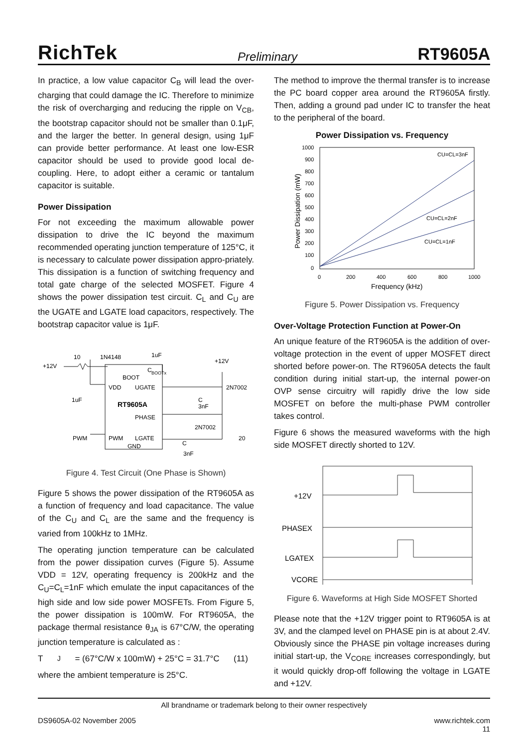RichTek Preliminary RT9605A
In practice, a low value capacitor C<sub>B</sub> will lead the over-charging that could damage the IC. Therefore to minimize the risk of overcharging and reducing the ripple on V<sub>CB</sub>, the bootstrap capacitor should not be smaller than 0.1μF, and the larger the better. In general design, using 1μF can provide better performance. At least one low-ESR capacitor should be used to provide good local de-coupling. Here, to adopt either a ceramic or tantalum capacitor is suitable.
Power Dissipation
For not exceeding the maximum allowable power dissipation to drive the IC beyond the maximum recommended operating junction temperature of 125°C, it is necessary to calculate power dissipation appro-priately. This dissipation is a function of switching frequency and total gate charge of the selected MOSFET. Figure 4 shows the power dissipation test circuit. C<sub>L</sub> and C<sub>U</sub> are the UGATE and LGATE load capacitors, respectively. The bootstrap capacitor value is 1μF.
+12V
10
1N4148
1uF
C
BOOTx
+12V
BOOT
VDD
UGATE
2N7002
1uF
RT9605A
C
3nF
PHASE
2N7002
PWM
PWM
LGATE
20
GND
C
3nF
Figure 4. Test Circuit (One Phase is Shown)
Figure 5 shows the power dissipation of the RT9605A as a function of frequency and load capacitance. The value of the C<sub>U</sub> and C<sub>L</sub> are the same and the frequency is varied from 100kHz to 1MHz.
The operating junction temperature can be calculated from the power dissipation curves (Figure 5). Assume VDD = 12V, operating frequency is 200kHz and the C<sub>U</sub>=C<sub>L</sub>=1nF which emulate the input capacitances of the high side and low side power MOSFETs. From Figure 5, the power dissipation is 100mW. For RT9605A, the package thermal resistance θ<sub>JA</sub> is 67°C/W, the operating junction temperature is calculated as :
T<sub>J</sub> = (67°C/W x 100mW) + 25°C = 31.7°C (11)
where the ambient temperature is 25°C.
The method to improve the thermal transfer is to increase the PC board copper area around the RT9605A firstly. Then, adding a ground pad under IC to transfer the heat to the peripheral of the board.
Power Dissipation vs. Frequency
1000
900
800
700
600
500
400
300
200
100
0
0
200
400
600
800
1000
Frequency (kHz)
CU=CL=3nF
CU=CL=2nF
CU=CL=1nF
Power Dissipation (mW)
Figure 5. Power Dissipation vs. Frequency
Over-Voltage Protection Function at Power-On
An unique feature of the RT9605A is the addition of over-voltage protection in the event of upper MOSFET direct shorted before power-on. The RT9605A detects the fault condition during initial start-up, the internal power-on OVP sense circuitry will rapidly drive the low side MOSFET on before the multi-phase PWM controller takes control.
Figure 6 shows the measured waveforms with the high side MOSFET directly shorted to 12V.
+12V
PHASEX
LGATEX
VCORE
Figure 6. Waveforms at High Side MOSFET Shorted
Please note that the +12V trigger point to RT9605A is at 3V, and the clamped level on PHASE pin is at about 2.4V. Obviously since the PHASE pin voltage increases during initial start-up, the V<sub>CORE</sub> increases correspondingly, but it would quickly drop-off following the voltage in LGATE and +12V.
All brandname or trademark belong to their owner respectively
DS9605A-02 November 2005 www.richtek.com
11